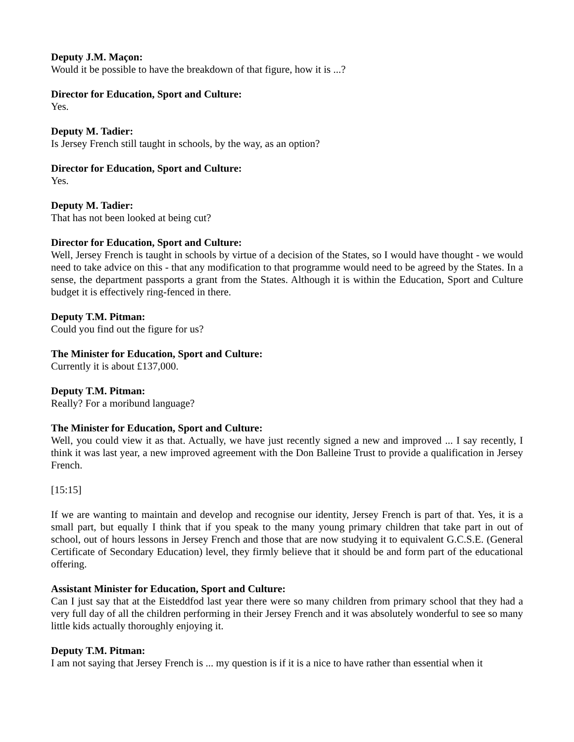Deputy J.M. Maçon:
Would it be possible to have the breakdown of that figure, how it is ...?
Director for Education, Sport and Culture:
Yes.
Deputy M. Tadier:
Is Jersey French still taught in schools, by the way, as an option?
Director for Education, Sport and Culture:
Yes.
Deputy M. Tadier:
That has not been looked at being cut?
Director for Education, Sport and Culture:
Well, Jersey French is taught in schools by virtue of a decision of the States, so I would have thought - we would need to take advice on this - that any modification to that programme would need to be agreed by the States. In a sense, the department passports a grant from the States. Although it is within the Education, Sport and Culture budget it is effectively ring-fenced in there.
Deputy T.M. Pitman:
Could you find out the figure for us?
The Minister for Education, Sport and Culture:
Currently it is about £137,000.
Deputy T.M. Pitman:
Really? For a moribund language?
The Minister for Education, Sport and Culture:
Well, you could view it as that. Actually, we have just recently signed a new and improved ... I say recently, I think it was last year, a new improved agreement with the Don Balleine Trust to provide a qualification in Jersey French.
[15:15]
If we are wanting to maintain and develop and recognise our identity, Jersey French is part of that. Yes, it is a small part, but equally I think that if you speak to the many young primary children that take part in out of school, out of hours lessons in Jersey French and those that are now studying it to equivalent G.C.S.E. (General Certificate of Secondary Education) level, they firmly believe that it should be and form part of the educational offering.
Assistant Minister for Education, Sport and Culture:
Can I just say that at the Eisteddfod last year there were so many children from primary school that they had a very full day of all the children performing in their Jersey French and it was absolutely wonderful to see so many little kids actually thoroughly enjoying it.
Deputy T.M. Pitman:
I am not saying that Jersey French is ... my question is if it is a nice to have rather than essential when it